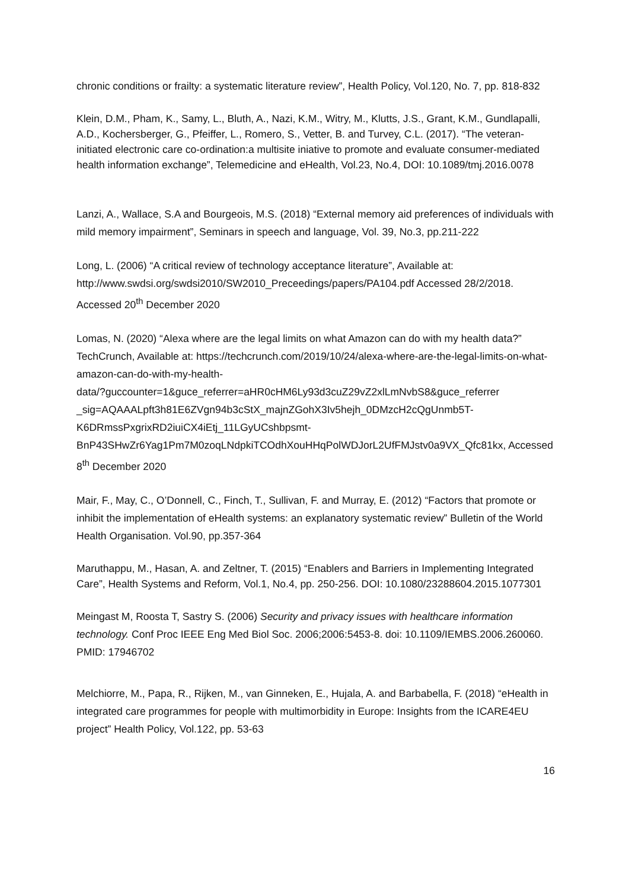chronic conditions or frailty: a systematic literature review”, Health Policy, Vol.120, No. 7, pp. 818-832
Klein, D.M., Pham, K., Samy, L., Bluth, A., Nazi, K.M., Witry, M., Klutts, J.S., Grant, K.M., Gundlapalli, A.D., Kochersberger, G., Pfeiffer, L., Romero, S., Vetter, B. and Turvey, C.L. (2017). “The veteran-initiated electronic care co-ordination:a multisite iniative to promote and evaluate consumer-mediated health information exchange”, Telemedicine and eHealth, Vol.23, No.4, DOI: 10.1089/tmj.2016.0078
Lanzi, A., Wallace, S.A and Bourgeois, M.S. (2018) “External memory aid preferences of individuals with mild memory impairment”, Seminars in speech and language, Vol. 39, No.3, pp.211-222
Long, L. (2006) “A critical review of technology acceptance literature”, Available at: http://www.swdsi.org/swdsi2010/SW2010_Preceedings/papers/PA104.pdf Accessed 28/2/2018. Accessed 20<sup>th</sup> December 2020
Lomas, N. (2020) “Alexa where are the legal limits on what Amazon can do with my health data?” TechCrunch, Available at: https://techcrunch.com/2019/10/24/alexa-where-are-the-legal-limits-on-what-amazon-can-do-with-my-health-
data/?guccounter=1&guce_referrer=aHR0cHM6Ly93d3cuZ29vZ2xlLmNvbS8&guce_referrer
_sig=AQAAALpft3h81E6ZVgn94b3cStX_majnZGohX3Iv5hejh_0DMzcH2cQgUnmb5T-
K6DRmssPxgrixRD2iuiCX4iEtj_11LGyUCshbpsmt-
BnP43SHwZr6Yag1Pm7M0zoqLNdpkiTCOdhXouHHqPolWDJorL2UfFMJstv0a9VX_Qfc81kx, Accessed 8<sup>th</sup> December 2020
Mair, F., May, C., O’Donnell, C., Finch, T., Sullivan, F. and Murray, E. (2012) “Factors that promote or inhibit the implementation of eHealth systems: an explanatory systematic review” Bulletin of the World Health Organisation. Vol.90, pp.357-364
Maruthappu, M., Hasan, A. and Zeltner, T. (2015) “Enablers and Barriers in Implementing Integrated Care”, Health Systems and Reform, Vol.1, No.4, pp. 250-256. DOI: 10.1080/23288604.2015.1077301
Meingast M, Roosta T, Sastry S. (2006) Security and privacy issues with healthcare information technology. Conf Proc IEEE Eng Med Biol Soc. 2006;2006:5453-8. doi: 10.1109/IEMBS.2006.260060. PMID: 17946702
Melchiorre, M., Papa, R., Rijken, M., van Ginneken, E., Hujala, A. and Barbabella, F. (2018) “eHealth in integrated care programmes for people with multimorbidity in Europe: Insights from the ICARE4EU project” Health Policy, Vol.122, pp. 53-63
16